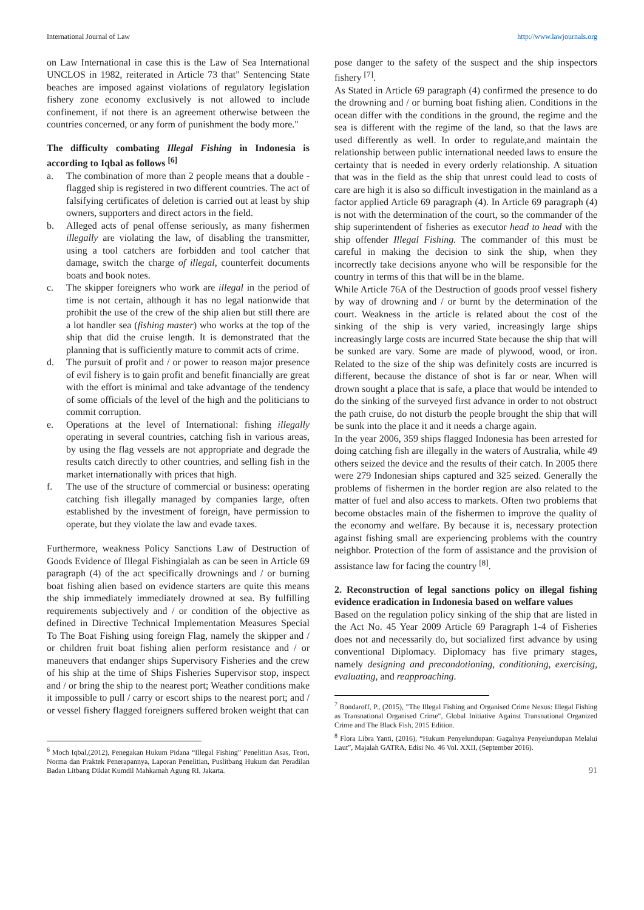International Journal of Law http://www.lawjournals.org
on Law International in case this is the Law of Sea International UNCLOS in 1982, reiterated in Article 73 that" Sentencing State beaches are imposed against violations of regulatory legislation fishery zone economy exclusively is not allowed to include confinement, if not there is an agreement otherwise between the countries concerned, or any form of punishment the body more."
The difficulty combating Illegal Fishing in Indonesia is according to Iqbal as follows <sup>[6]</sup>
a. The combination of more than 2 people means that a double -flagged ship is registered in two different countries. The act of falsifying certificates of deletion is carried out at least by ship owners, supporters and direct actors in the field.
b. Alleged acts of penal offense seriously, as many fishermen illegally are violating the law, of disabling the transmitter, using a tool catchers are forbidden and tool catcher that damage, switch the charge of illegal, counterfeit documents boats and book notes.
c. The skipper foreigners who work are illegal in the period of time is not certain, although it has no legal nationwide that prohibit the use of the crew of the ship alien but still there are a lot handler sea (fishing master) who works at the top of the ship that did the cruise length. It is demonstrated that the planning that is sufficiently mature to commit acts of crime.
d. The pursuit of profit and / or power to reason major presence of evil fishery is to gain profit and benefit financially are great with the effort is minimal and take advantage of the tendency of some officials of the level of the high and the politicians to commit corruption.
e. Operations at the level of International: fishing illegally operating in several countries, catching fish in various areas, by using the flag vessels are not appropriate and degrade the results catch directly to other countries, and selling fish in the market internationally with prices that high.
f. The use of the structure of commercial or business: operating catching fish illegally managed by companies large, often established by the investment of foreign, have permission to operate, but they violate the law and evade taxes.
Furthermore, weakness Policy Sanctions Law of Destruction of Goods Evidence of Illegal Fishingialah as can be seen in Article 69 paragraph (4) of the act specifically drownings and / or burning boat fishing alien based on evidence starters are quite this means the ship immediately immediately drowned at sea. By fulfilling requirements subjectively and / or condition of the objective as defined in Directive Technical Implementation Measures Special To The Boat Fishing using foreign Flag, namely the skipper and / or children fruit boat fishing alien perform resistance and / or maneuvers that endanger ships Supervisory Fisheries and the crew of his ship at the time of Ships Fisheries Supervisor stop, inspect and / or bring the ship to the nearest port; Weather conditions make it impossible to pull / carry or escort ships to the nearest port; and / or vessel fishery flagged foreigners suffered broken weight that can
<sup>6</sup> Moch Iqbal,(2012), Penegakan Hukum Pidana “Illegal Fishing” Penelitian Asas, Teori, Norma dan Praktek Penerapannya, Laporan Penelitian, Puslitbang Hukum dan Peradilan Badan Litbang Diklat Kumdil Mahkamah Agung RI, Jakarta.
pose danger to the safety of the suspect and the ship inspectors fishery <sup>[7]</sup>.
As Stated in Article 69 paragraph (4) confirmed the presence to do the drowning and / or burning boat fishing alien. Conditions in the ocean differ with the conditions in the ground, the regime and the sea is different with the regime of the land, so that the laws are used differently as well. In order to regulate,and maintain the relationship between public international needed laws to ensure the certainty that is needed in every orderly relationship. A situation that was in the field as the ship that unrest could lead to costs of care are high it is also so difficult investigation in the mainland as a factor applied Article 69 paragraph (4). In Article 69 paragraph (4) is not with the determination of the court, so the commander of the ship superintendent of fisheries as executor head to head with the ship offender Illegal Fishing. The commander of this must be careful in making the decision to sink the ship, when they incorrectly take decisions anyone who will be responsible for the country in terms of this that will be in the blame.
While Article 76A of the Destruction of goods proof vessel fishery by way of drowning and / or burnt by the determination of the court. Weakness in the article is related about the cost of the sinking of the ship is very varied, increasingly large ships increasingly large costs are incurred State because the ship that will be sunked are vary. Some are made of plywood, wood, or iron. Related to the size of the ship was definitely costs are incurred is different, because the distance of shot is far or near. When will drown sought a place that is safe, a place that would be intended to do the sinking of the surveyed first advance in order to not obstruct the path cruise, do not disturb the people brought the ship that will be sunk into the place it and it needs a charge again.
In the year 2006, 359 ships flagged Indonesia has been arrested for doing catching fish are illegally in the waters of Australia, while 49 others seized the device and the results of their catch. In 2005 there were 279 Indonesian ships captured and 325 seized. Generally the problems of fishermen in the border region are also related to the matter of fuel and also access to markets. Often two problems that become obstacles main of the fishermen to improve the quality of the economy and welfare. By because it is, necessary protection against fishing small are experiencing problems with the country neighbor. Protection of the form of assistance and the provision of assistance law for facing the country <sup>[8]</sup>.
2. Reconstruction of legal sanctions policy on illegal fishing evidence eradication in Indonesia based on welfare values
Based on the regulation policy sinking of the ship that are listed in the Act No. 45 Year 2009 Article 69 Paragraph 1-4 of Fisheries does not and necessarily do, but socialized first advance by using conventional Diplomacy. Diplomacy has five primary stages, namely designing and precondotioning, conditioning, exercising, evaluating, and reapproaching.
<sup>7</sup> Bondaroff, P., (2015), "The Illegal Fishing and Organised Crime Nexus: Illegal Fishing as Transnational Organised Crime", Global Initiative Against Transnational Organized Crime and The Black Fish, 2015 Edition.
<sup>8</sup> Flora Libra Yanti, (2016), “Hukum Penyelundupan: Gagalnya Penyelundupan Melalui Laut”, Majalah GATRA, Edisi No. 46 Vol. XXII, (September 2016).
91